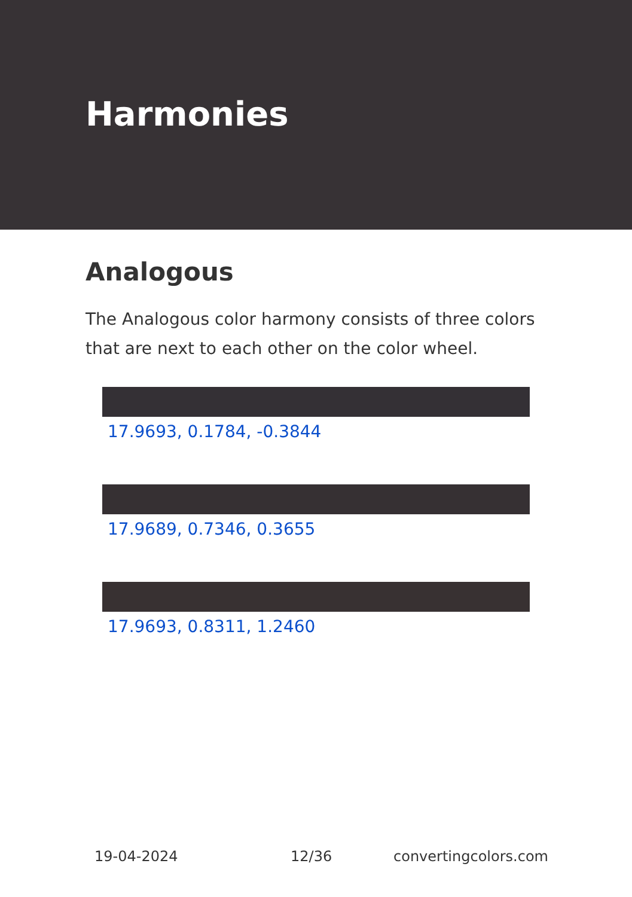Harmonies
Analogous
The Analogous color harmony consists of three colors that are next to each other on the color wheel.
17.9693, 0.1784, -0.3844
17.9689, 0.7346, 0.3655
17.9693, 0.8311, 1.2460
19-04-2024 12/36 convertingcolors.com